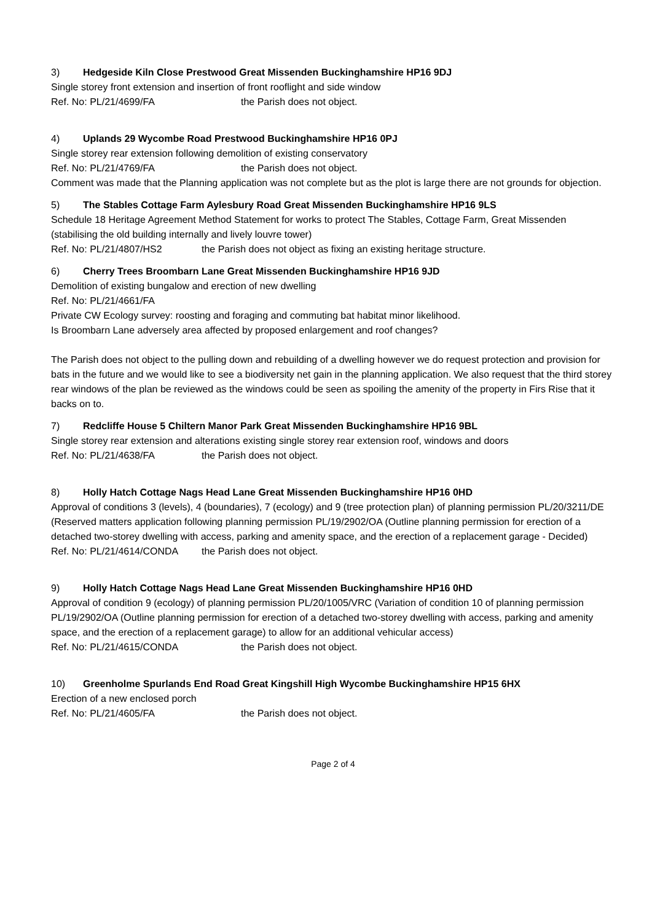3) Hedgeside Kiln Close Prestwood Great Missenden Buckinghamshire HP16 9DJ
Single storey front extension and insertion of front rooflight and side window
Ref. No: PL/21/4699/FA the Parish does not object.
4) Uplands 29 Wycombe Road Prestwood Buckinghamshire HP16 0PJ
Single storey rear extension following demolition of existing conservatory
Ref. No: PL/21/4769/FA the Parish does not object.
Comment was made that the Planning application was not complete but as the plot is large there are not grounds for objection.
5) The Stables Cottage Farm Aylesbury Road Great Missenden Buckinghamshire HP16 9LS
Schedule 18 Heritage Agreement Method Statement for works to protect The Stables, Cottage Farm, Great Missenden (stabilising the old building internally and lively louvre tower)
Ref. No: PL/21/4807/HS2 the Parish does not object as fixing an existing heritage structure.
6) Cherry Trees Broombarn Lane Great Missenden Buckinghamshire HP16 9JD
Demolition of existing bungalow and erection of new dwelling
Ref. No: PL/21/4661/FA
Private CW Ecology survey: roosting and foraging and commuting bat habitat minor likelihood.
Is Broombarn Lane adversely area affected by proposed enlargement and roof changes?
The Parish does not object to the pulling down and rebuilding of a dwelling however we do request protection and provision for bats in the future and we would like to see a biodiversity net gain in the planning application. We also request that the third storey rear windows of the plan be reviewed as the windows could be seen as spoiling the amenity of the property in Firs Rise that it backs on to.
7) Redcliffe House 5 Chiltern Manor Park Great Missenden Buckinghamshire HP16 9BL
Single storey rear extension and alterations existing single storey rear extension roof, windows and doors
Ref. No: PL/21/4638/FA the Parish does not object.
8) Holly Hatch Cottage Nags Head Lane Great Missenden Buckinghamshire HP16 0HD
Approval of conditions 3 (levels), 4 (boundaries), 7 (ecology) and 9 (tree protection plan) of planning permission PL/20/3211/DE (Reserved matters application following planning permission PL/19/2902/OA (Outline planning permission for erection of a detached two-storey dwelling with access, parking and amenity space, and the erection of a replacement garage - Decided)
Ref. No: PL/21/4614/CONDA the Parish does not object.
9) Holly Hatch Cottage Nags Head Lane Great Missenden Buckinghamshire HP16 0HD
Approval of condition 9 (ecology) of planning permission PL/20/1005/VRC (Variation of condition 10 of planning permission PL/19/2902/OA (Outline planning permission for erection of a detached two-storey dwelling with access, parking and amenity space, and the erection of a replacement garage) to allow for an additional vehicular access)
Ref. No: PL/21/4615/CONDA the Parish does not object.
10) Greenholme Spurlands End Road Great Kingshill High Wycombe Buckinghamshire HP15 6HX
Erection of a new enclosed porch
Ref. No: PL/21/4605/FA the Parish does not object.
Page 2 of 4